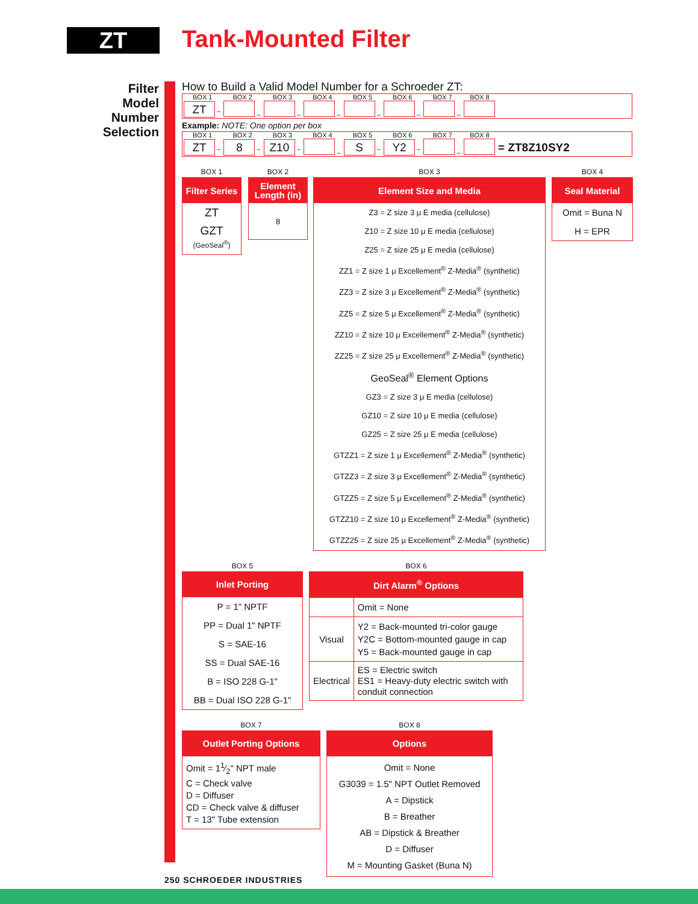ZT Tank-Mounted Filter
Filter
Model
Number
Selection
How to Build a Valid Model Number for a Schroeder ZT:
| BOX 1 | BOX 2 | BOX 3 | BOX 4 | BOX 5 | BOX 6 | BOX 7 | BOX 8 | |
| ZT – | – | – | – | – | – | – | | |
Example: NOTE: One option per box
| BOX 1 | BOX 2 | BOX 3 | BOX 4 | BOX 5 | BOX 6 | BOX 7 | BOX 8 | |
| ZT – | 8 – | Z10 – | – | S – | Y2 – | – | | = ZT8Z10SY2 |
BOX 1
| Filter Series |
| --- |
| ZT |
| GZT (GeoSeal<sup>®</sup>) |
BOX 2
| Element Length (in) |
| --- |
| 8 |
BOX 3
| Element Size and Media |
| --- |
| Z3 = Z size 3 μ E media (cellulose) |
| Z10 = Z size 10 μ E media (cellulose) |
| Z25 = Z size 25 μ E media (cellulose) |
| ZZ1 = Z size 1 μ Excellement<sup>®</sup> Z-Media<sup>®</sup> (synthetic) |
| ZZ3 = Z size 3 μ Excellement<sup>®</sup> Z-Media<sup>®</sup> (synthetic) |
| ZZ5 = Z size 5 μ Excellement<sup>®</sup> Z-Media<sup>®</sup> (synthetic) |
| ZZ10 = Z size 10 μ Excellement<sup>®</sup> Z-Media<sup>®</sup> (synthetic) |
| ZZ25 = Z size 25 μ Excellement<sup>®</sup> Z-Media<sup>®</sup> (synthetic) |
| GeoSeal<sup>®</sup> Element Options |
| GZ3 = Z size 3 μ E media (cellulose) |
| GZ10 = Z size 10 μ E media (cellulose) |
| GZ25 = Z size 25 μ E media (cellulose) |
| GTZZ1 = Z size 1 μ Excellement<sup>®</sup> Z-Media<sup>®</sup> (synthetic) |
| GTZZ3 = Z size 3 μ Excellement<sup>®</sup> Z-Media<sup>®</sup> (synthetic) |
| GTZZ5 = Z size 5 μ Excellement<sup>®</sup> Z-Media<sup>®</sup> (synthetic) |
| GTZZ10 = Z size 10 μ Excellement<sup>®</sup> Z-Media<sup>®</sup> (synthetic) |
| GTZZ25 = Z size 25 μ Excellement<sup>®</sup> Z-Media<sup>®</sup> (synthetic) |
BOX 4
| Seal Material |
| --- |
| Omit = Buna N |
| H = EPR |
BOX 5
| Inlet Porting |
| --- |
| P = 1" NPTF |
| PP = Dual 1" NPTF |
| S = SAE-16 |
| SS = Dual SAE-16 |
| B = ISO 228 G-1" |
| BB = Dual ISO 228 G-1" |
BOX 6
| Dirt Alarm<sup>®</sup> Options | |
| --- | --- |
| | Omit = None |
| Visual | Y2 = Back-mounted tri-color gauge Y2C = Bottom-mounted gauge in cap Y5 = Back-mounted gauge in cap |
| Electrical | ES = Electric switch ES1 = Heavy-duty electric switch with conduit connection |
BOX 7
| Outlet Porting Options |
| --- |
| Omit = 11⁄2" NPT male C = Check valve D = Diffuser CD = Check valve & diffuser T = 13" Tube extension |
BOX 8
| Options |
| --- |
| Omit = None G3039 = 1.5" NPT Outlet Removed A = Dipstick B = Breather AB = Dipstick & Breather D = Diffuser M = Mounting Gasket (Buna N) |
250 SCHROEDER INDUSTRIES